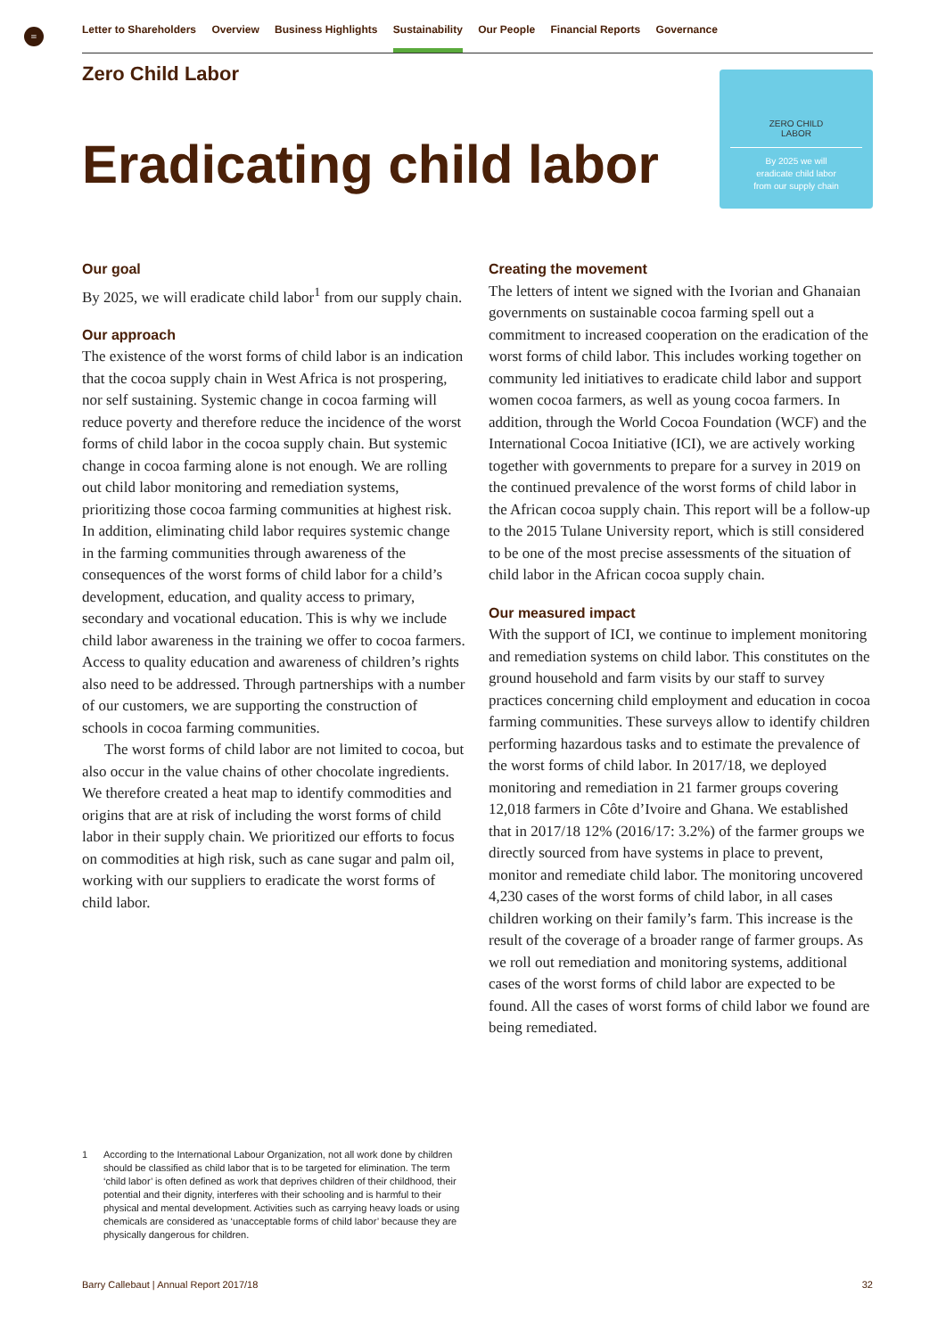≡ Letter to Shareholders Overview Business Highlights Sustainability Our People Financial Reports Governance
Zero Child Labor
Eradicating child labor
ZERO CHILD
LABOR
By 2025 we will
eradicate child labor
from our supply chain
Our goal
By 2025, we will eradicate child labor<sup>1</sup> from our supply chain.
Our approach
The existence of the worst forms of child labor is an indication that the cocoa supply chain in West Africa is not prospering, nor self sustaining. Systemic change in cocoa farming will reduce poverty and therefore reduce the incidence of the worst forms of child labor in the cocoa supply chain. But systemic change in cocoa farming alone is not enough. We are rolling out child labor monitoring and remediation systems, prioritizing those cocoa farming communities at highest risk. In addition, eliminating child labor requires systemic change in the farming communities through awareness of the consequences of the worst forms of child labor for a child’s development, education, and quality access to primary, secondary and vocational education. This is why we include child labor awareness in the training we offer to cocoa farmers. Access to quality education and awareness of children’s rights also need to be addressed. Through partnerships with a number of our customers, we are supporting the construction of schools in cocoa farming communities.
The worst forms of child labor are not limited to cocoa, but also occur in the value chains of other chocolate ingredients. We therefore created a heat map to identify commodities and origins that are at risk of including the worst forms of child labor in their supply chain. We prioritized our efforts to focus on commodities at high risk, such as cane sugar and palm oil, working with our suppliers to eradicate the worst forms of child labor.
Creating the movement
The letters of intent we signed with the Ivorian and Ghanaian governments on sustainable cocoa farming spell out a commitment to increased cooperation on the eradication of the worst forms of child labor. This includes working together on community led initiatives to eradicate child labor and support women cocoa farmers, as well as young cocoa farmers. In addition, through the World Cocoa Foundation (WCF) and the International Cocoa Initiative (ICI), we are actively working together with governments to prepare for a survey in 2019 on the continued prevalence of the worst forms of child labor in the African cocoa supply chain. This report will be a follow-up to the 2015 Tulane University report, which is still considered to be one of the most precise assessments of the situation of child labor in the African cocoa supply chain.
Our measured impact
With the support of ICI, we continue to implement monitoring and remediation systems on child labor. This constitutes on the ground household and farm visits by our staff to survey practices concerning child employment and education in cocoa farming communities. These surveys allow to identify children performing hazardous tasks and to estimate the prevalence of the worst forms of child labor. In 2017/18, we deployed monitoring and remediation in 21 farmer groups covering 12,018 farmers in Côte d’Ivoire and Ghana. We established that in 2017/18 12% (2016/17: 3.2%) of the farmer groups we directly sourced from have systems in place to prevent, monitor and remediate child labor. The monitoring uncovered 4,230 cases of the worst forms of child labor, in all cases children working on their family’s farm. This increase is the result of the coverage of a broader range of farmer groups. As we roll out remediation and monitoring systems, additional cases of the worst forms of child labor are expected to be found. All the cases of worst forms of child labor we found are being remediated.
1 According to the International Labour Organization, not all work done by children should be classified as child labor that is to be targeted for elimination. The term ‘child labor’ is often defined as work that deprives children of their childhood, their potential and their dignity, interferes with their schooling and is harmful to their physical and mental development. Activities such as carrying heavy loads or using chemicals are considered as ‘unacceptable forms of child labor’ because they are physically dangerous for children.
Barry Callebaut | Annual Report 2017/18 32